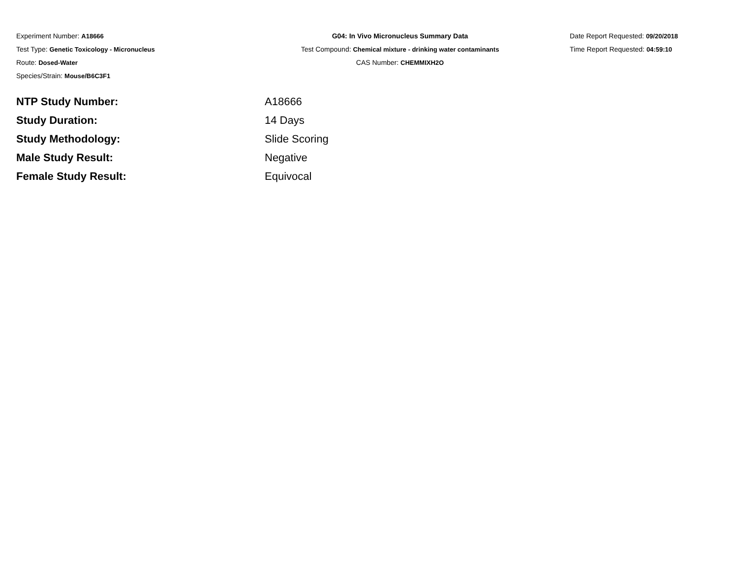Experiment Number: A18666
Test Type: Genetic Toxicology - Micronucleus
Route: Dosed-Water
Species/Strain: Mouse/B6C3F1
G04: In Vivo Micronucleus Summary Data
Test Compound: Chemical mixture - drinking water contaminants
CAS Number: CHEMMIXH2O
Date Report Requested: 09/20/2018
Time Report Requested: 04:59:10
| NTP Study Number: | A18666 |
| Study Duration: | 14 Days |
| Study Methodology: | Slide Scoring |
| Male Study Result: | Negative |
| Female Study Result: | Equivocal |